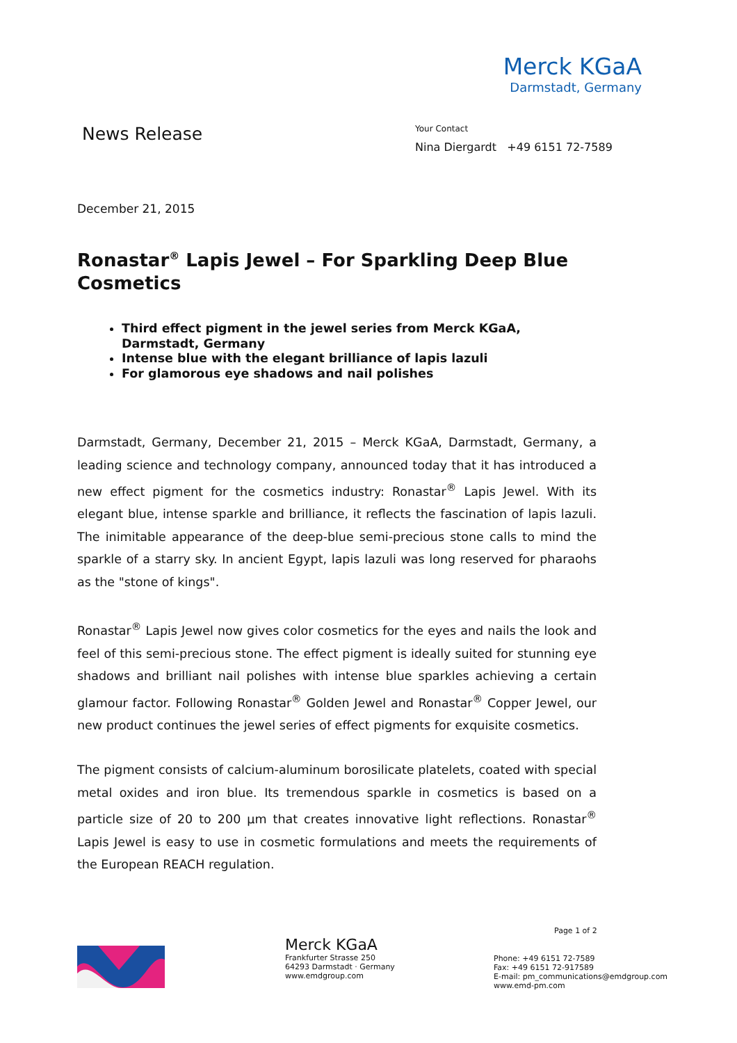Merck KGaA
Darmstadt, Germany
News Release
Your Contact
Nina Diergardt +49 6151 72-7589
December 21, 2015
Ronastar<sup>®</sup> Lapis Jewel – For Sparkling Deep Blue Cosmetics
Third effect pigment in the jewel series from Merck KGaA, Darmstadt, Germany
Intense blue with the elegant brilliance of lapis lazuli
For glamorous eye shadows and nail polishes
Darmstadt, Germany, December 21, 2015 – Merck KGaA, Darmstadt, Germany, a leading science and technology company, announced today that it has introduced a new effect pigment for the cosmetics industry: Ronastar<sup>®</sup> Lapis Jewel. With its elegant blue, intense sparkle and brilliance, it reflects the fascination of lapis lazuli. The inimitable appearance of the deep-blue semi-precious stone calls to mind the sparkle of a starry sky. In ancient Egypt, lapis lazuli was long reserved for pharaohs as the "stone of kings".
Ronastar<sup>®</sup> Lapis Jewel now gives color cosmetics for the eyes and nails the look and feel of this semi-precious stone. The effect pigment is ideally suited for stunning eye shadows and brilliant nail polishes with intense blue sparkles achieving a certain glamour factor. Following Ronastar<sup>®</sup> Golden Jewel and Ronastar<sup>®</sup> Copper Jewel, our new product continues the jewel series of effect pigments for exquisite cosmetics.
The pigment consists of calcium-aluminum borosilicate platelets, coated with special metal oxides and iron blue. Its tremendous sparkle in cosmetics is based on a particle size of 20 to 200 µm that creates innovative light reflections. Ronastar<sup>®</sup> Lapis Jewel is easy to use in cosmetic formulations and meets the requirements of the European REACH regulation.
Page 1 of 2
Merck KGaA
Frankfurter Strasse 250
64293 Darmstadt · Germany
www.emdgroup.com
Phone: +49 6151 72-7589
Fax: +49 6151 72-917589
E-mail: pm_communications@emdgroup.com
www.emd-pm.com